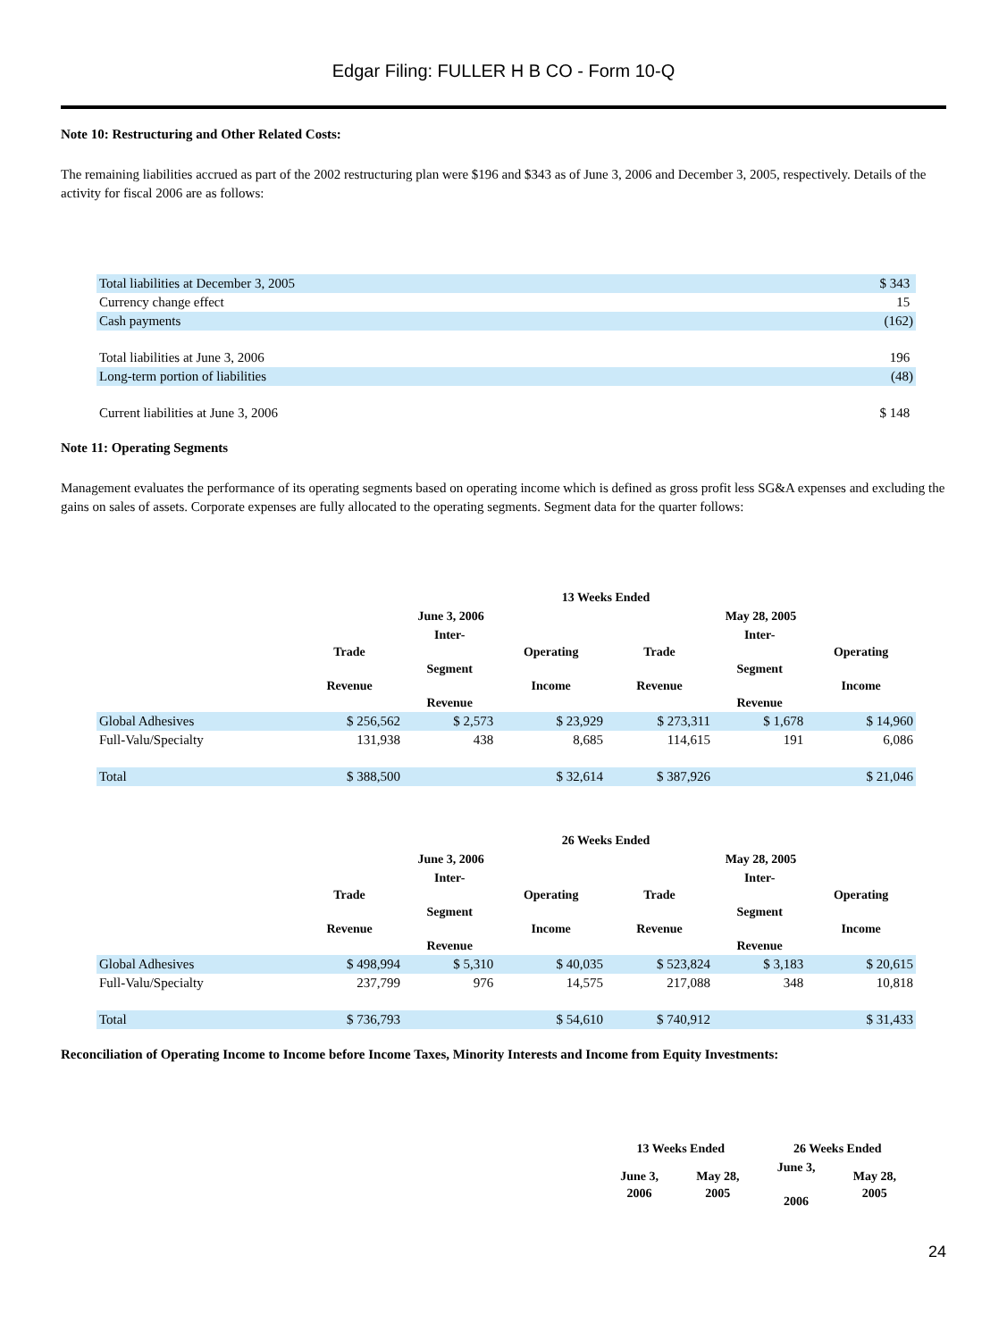Edgar Filing: FULLER H B CO - Form 10-Q
Note 10: Restructuring and Other Related Costs:
The remaining liabilities accrued as part of the 2002 restructuring plan were $196 and $343 as of June 3, 2006 and December 3, 2005, respectively. Details of the activity for fiscal 2006 are as follows:
| Total liabilities at December 3, 2005 | $ 343 |
| Currency change effect | 15 |
| Cash payments | (162) |
| Total liabilities at June 3, 2006 | 196 |
| Long-term portion of liabilities | (48) |
| Current liabilities at June 3, 2006 | $ 148 |
Note 11: Operating Segments
Management evaluates the performance of its operating segments based on operating income which is defined as gross profit less SG&A expenses and excluding the gains on sales of assets. Corporate expenses are fully allocated to the operating segments. Segment data for the quarter follows:
| | 13 Weeks Ended | | | | | |
| --- | --- | --- | --- | --- | --- | --- |
| | June 3, 2006 | | | May 28, 2005 | | |
| | Trade Revenue | Inter- Segment Revenue | Operating Income | Trade Revenue | Inter- Segment Revenue | Operating Income |
| Global Adhesives | $ 256,562 | $ 2,573 | $ 23,929 | $ 273,311 | $ 1,678 | $ 14,960 |
| Full-Valu/Specialty | 131,938 | 438 | 8,685 | 114,615 | 191 | 6,086 |
| Total | $ 388,500 | | $ 32,614 | $ 387,926 | | $ 21,046 |
| | 26 Weeks Ended | | | | | |
| --- | --- | --- | --- | --- | --- | --- |
| | June 3, 2006 | | | May 28, 2005 | | |
| | Trade Revenue | Inter- Segment Revenue | Operating Income | Trade Revenue | Inter- Segment Revenue | Operating Income |
| Global Adhesives | $ 498,994 | $ 5,310 | $ 40,035 | $ 523,824 | $ 3,183 | $ 20,615 |
| Full-Valu/Specialty | 237,799 | 976 | 14,575 | 217,088 | 348 | 10,818 |
| Total | $ 736,793 | | $ 54,610 | $ 740,912 | | $ 31,433 |
Reconciliation of Operating Income to Income before Income Taxes, Minority Interests and Income from Equity Investments:
| | 13 Weeks Ended | | 26 Weeks Ended | |
| --- | --- | --- | --- | --- |
| | June 3, 2006 | May 28, 2005 | June 3, 2006 | May 28, 2005 |
24